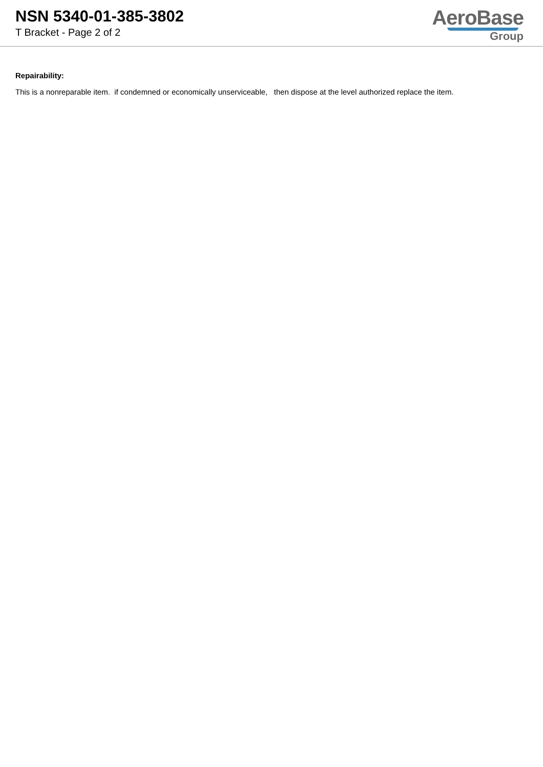NSN 5340-01-385-3802
T Bracket - Page 2 of 2
AeroBase
Group
Repairability:
This is a nonreparable item. if condemned or economically unserviceable, then dispose at the level authorized replace the item.